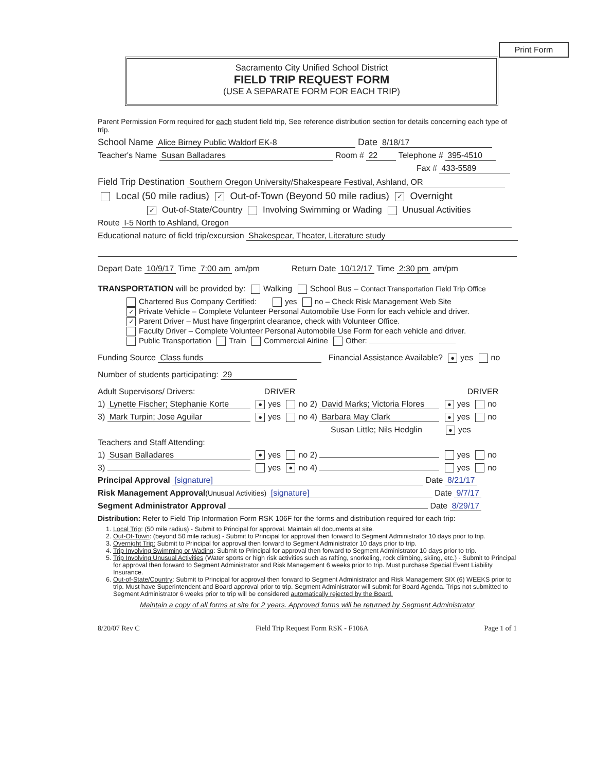Print Form
Sacramento City Unified School District
FIELD TRIP REQUEST FORM
(USE A SEPARATE FORM FOR EACH TRIP)
Parent Permission Form required for each student field trip, See reference distribution section for details concerning each type of trip.
School Name Alice Birney Public Waldorf EK-8 Date 8/18/17
Teacher's Name Susan Balladares Room # 22 Telephone # 395-4510
Fax # 433-5589
Field Trip Destination Southern Oregon University/Shakespeare Festival, Ashland, OR
Local (50 mile radius) ✓ Out-of-Town (Beyond 50 mile radius) ✓ Overnight
✓ Out-of-State/Country Involving Swimming or Wading Unusual Activities
Route I-5 North to Ashland, Oregon
Educational nature of field trip/excursion Shakespear, Theater, Literature study
Depart Date 10/9/17 Time 7:00 am am/pm Return Date 10/12/17 Time 2:30 pm am/pm
TRANSPORTATION will be provided by: Walking School Bus – Contact Transportation Field Trip Office
Chartered Bus Company Certified: yes no – Check Risk Management Web Site
✓ Private Vehicle – Complete Volunteer Personal Automobile Use Form for each vehicle and driver.
✓ Parent Driver – Must have fingerprint clearance, check with Volunteer Office.
Faculty Driver – Complete Volunteer Personal Automobile Use Form for each vehicle and driver.
Public Transportation Train Commercial Airline Other:
Funding Source Class funds Financial Assistance Available? ● yes no
Number of students participating: 29
Adult Supervisors/ Drivers: DRIVER DRIVER
1) Lynette Fischer; Stephanie Korte ● yes no 2) David Marks; Victoria Flores ● yes no
3) Mark Turpin; Jose Aguilar ● yes no 4) Barbara May Clark ● yes no
Susan Little; Nils Hedglin ● yes
Teachers and Staff Attending:
1) Susan Balladares ● yes no 2) yes no
3) yes ● no 4) yes no
Principal Approval [signature] Date 8/21/17
Risk Management Approval(Unusual Activities) [signature] Date 9/7/17
Segment Administrator Approval Date 8/29/17
Distribution: Refer to Field Trip Information Form RSK 106F for the forms and distribution required for each trip:
1. Local Trip: (50 mile radius) - Submit to Principal for approval. Maintain all documents at site.
2. Out-Of-Town: (beyond 50 mile radius) - Submit to Principal for approval then forward to Segment Administrator 10 days prior to trip.
3. Overnight Trip: Submit to Principal for approval then forward to Segment Administrator 10 days prior to trip.
4. Trip Involving Swimming or Wading: Submit to Principal for approval then forward to Segment Administrator 10 days prior to trip.
5. Trip Involving Unusual Activities (Water sports or high risk activities such as rafting, snorkeling, rock climbing, skiing, etc.) - Submit to Principal for approval then forward to Segment Administrator and Risk Management 6 weeks prior to trip. Must purchase Special Event Liability Insurance.
6. Out-of-State/Country: Submit to Principal for approval then forward to Segment Administrator and Risk Management SIX (6) WEEKS prior to trip. Must have Superintendent and Board approval prior to trip. Segment Administrator will submit for Board Agenda. Trips not submitted to Segment Administrator 6 weeks prior to trip will be considered automatically rejected by the Board.
Maintain a copy of all forms at site for 2 years. Approved forms will be returned by Segment Administrator
8/20/07 Rev C Field Trip Request Form RSK - F106A Page 1 of 1